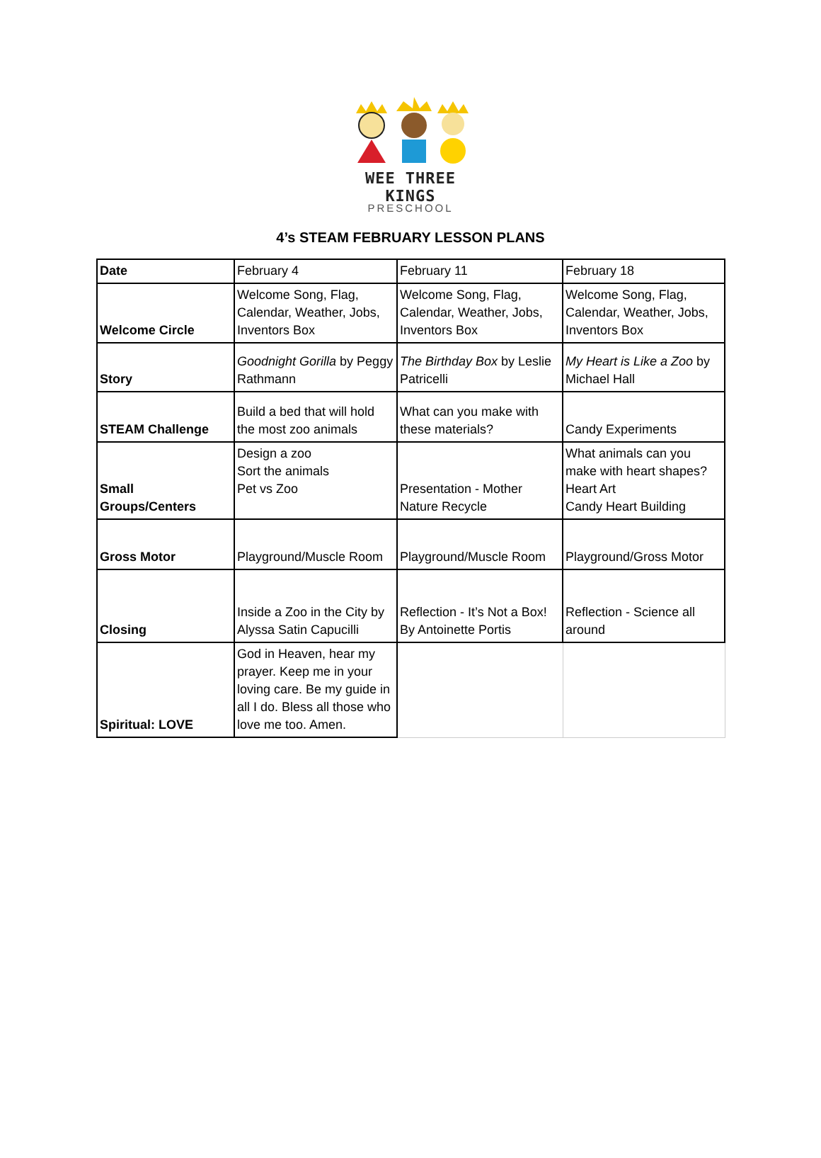WEE THREE KINGS
PRESCHOOL
4’s STEAM FEBRUARY LESSON PLANS
| Date | February 4 | February 11 | February 18 |
| Welcome Circle | Welcome Song, Flag, Calendar, Weather, Jobs, Inventors Box | Welcome Song, Flag, Calendar, Weather, Jobs, Inventors Box | Welcome Song, Flag, Calendar, Weather, Jobs, Inventors Box |
| Story | Goodnight Gorilla by Peggy Rathmann | The Birthday Box by Leslie Patricelli | My Heart is Like a Zoo by Michael Hall |
| STEAM Challenge | Build a bed that will hold the most zoo animals | What can you make with these materials? | Candy Experiments |
| Small Groups/Centers | Design a zoo Sort the animals Pet vs Zoo | Presentation - Mother Nature Recycle | What animals can you make with heart shapes? Heart Art Candy Heart Building |
| Gross Motor | Playground/Muscle Room | Playground/Muscle Room | Playground/Gross Motor |
| Closing | Inside a Zoo in the City by Alyssa Satin Capucilli | Reflection - It’s Not a Box! By Antoinette Portis | Reflection - Science all around |
| Spiritual: LOVE | God in Heaven, hear my prayer. Keep me in your loving care. Be my guide in all I do. Bless all those who love me too. Amen. | | |